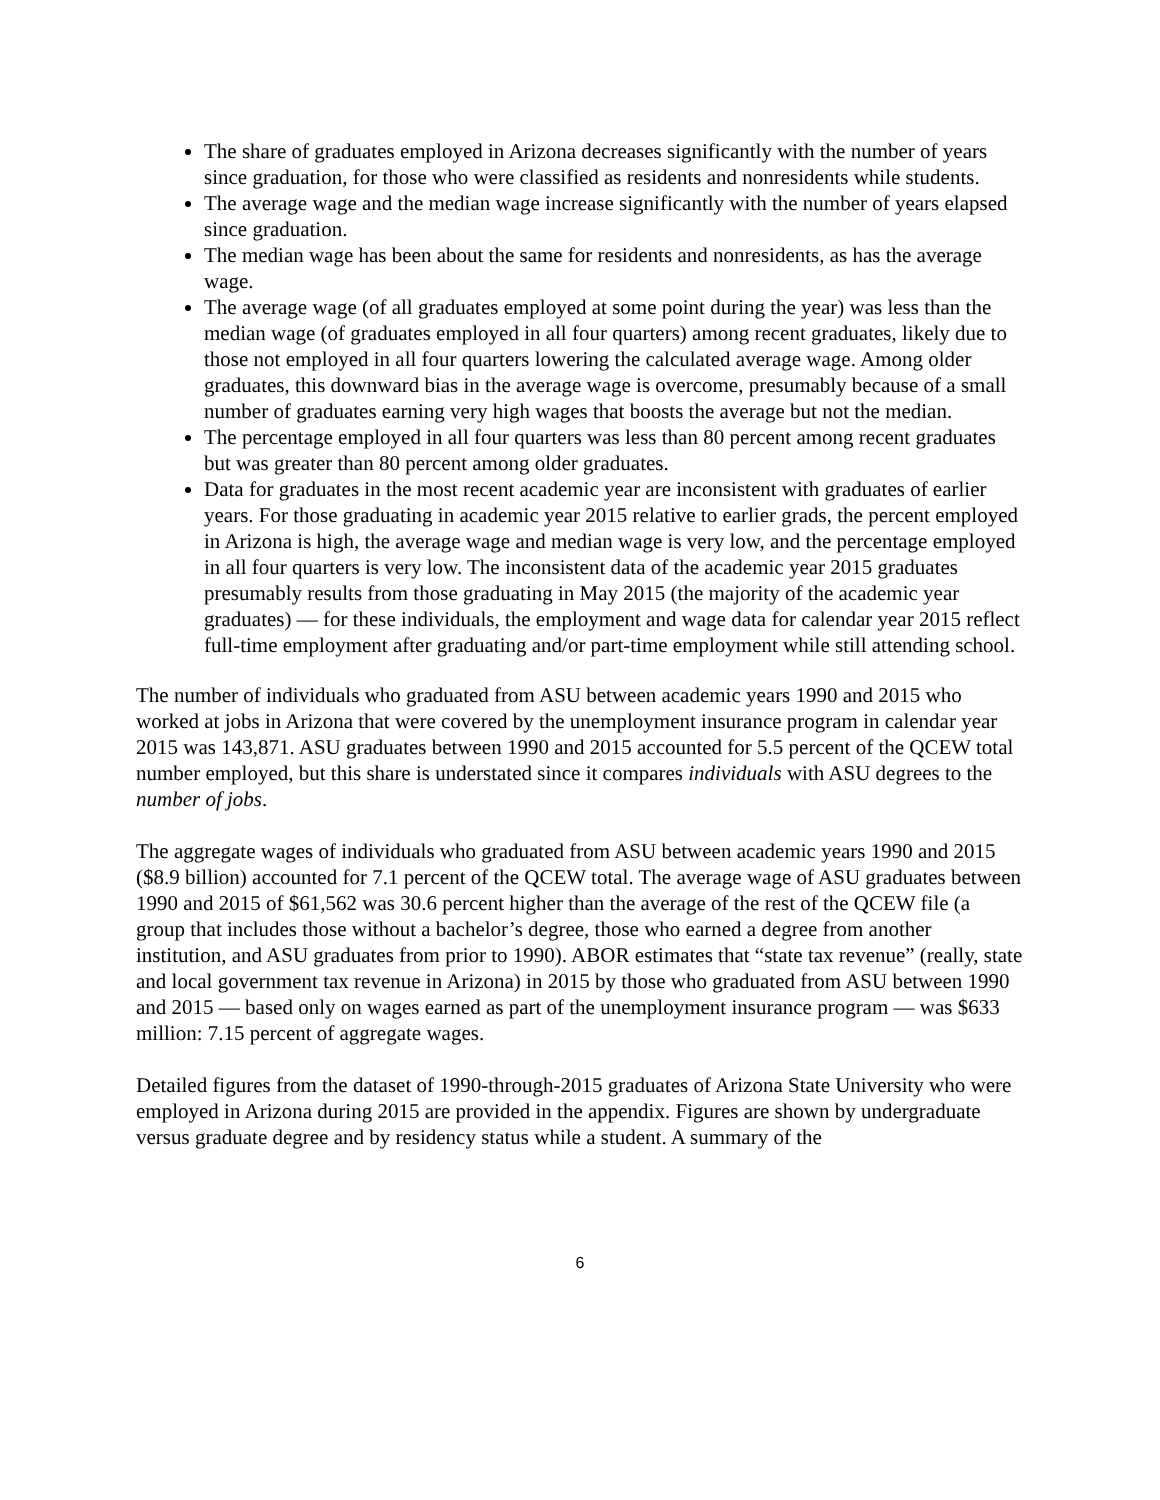The share of graduates employed in Arizona decreases significantly with the number of years since graduation, for those who were classified as residents and nonresidents while students.
The average wage and the median wage increase significantly with the number of years elapsed since graduation.
The median wage has been about the same for residents and nonresidents, as has the average wage.
The average wage (of all graduates employed at some point during the year) was less than the median wage (of graduates employed in all four quarters) among recent graduates, likely due to those not employed in all four quarters lowering the calculated average wage. Among older graduates, this downward bias in the average wage is overcome, presumably because of a small number of graduates earning very high wages that boosts the average but not the median.
The percentage employed in all four quarters was less than 80 percent among recent graduates but was greater than 80 percent among older graduates.
Data for graduates in the most recent academic year are inconsistent with graduates of earlier years. For those graduating in academic year 2015 relative to earlier grads, the percent employed in Arizona is high, the average wage and median wage is very low, and the percentage employed in all four quarters is very low. The inconsistent data of the academic year 2015 graduates presumably results from those graduating in May 2015 (the majority of the academic year graduates) — for these individuals, the employment and wage data for calendar year 2015 reflect full-time employment after graduating and/or part-time employment while still attending school.
The number of individuals who graduated from ASU between academic years 1990 and 2015 who worked at jobs in Arizona that were covered by the unemployment insurance program in calendar year 2015 was 143,871. ASU graduates between 1990 and 2015 accounted for 5.5 percent of the QCEW total number employed, but this share is understated since it compares individuals with ASU degrees to the number of jobs.
The aggregate wages of individuals who graduated from ASU between academic years 1990 and 2015 ($8.9 billion) accounted for 7.1 percent of the QCEW total. The average wage of ASU graduates between 1990 and 2015 of $61,562 was 30.6 percent higher than the average of the rest of the QCEW file (a group that includes those without a bachelor’s degree, those who earned a degree from another institution, and ASU graduates from prior to 1990). ABOR estimates that “state tax revenue” (really, state and local government tax revenue in Arizona) in 2015 by those who graduated from ASU between 1990 and 2015 — based only on wages earned as part of the unemployment insurance program — was $633 million: 7.15 percent of aggregate wages.
Detailed figures from the dataset of 1990-through-2015 graduates of Arizona State University who were employed in Arizona during 2015 are provided in the appendix. Figures are shown by undergraduate versus graduate degree and by residency status while a student. A summary of the
6